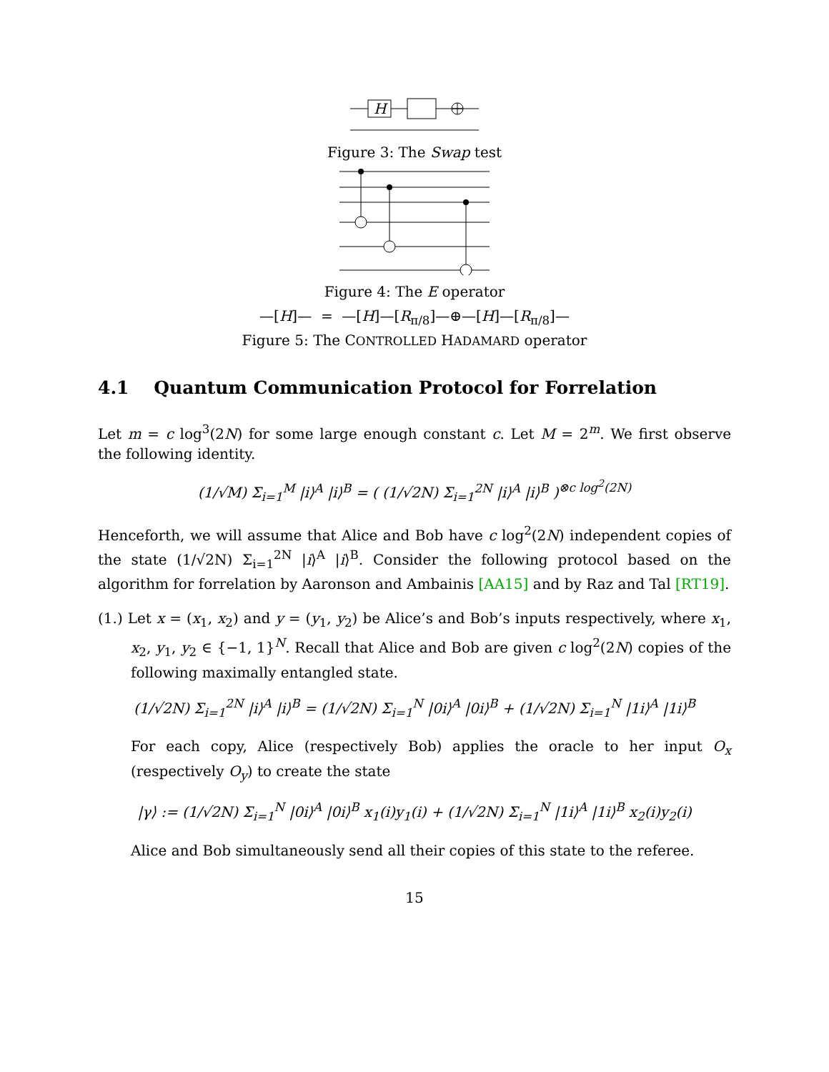H
Figure 3: The Swap test
Figure 4: The E operator
—[H]— = —[H]—[R<sub>π/8</sub>]—⊕—[H]—[R<sub>π/8</sub>]—
Figure 5: The CONTROLLED HADAMARD operator
4.1 Quantum Communication Protocol for Forrelation
Let m = c log<sup>3</sup>(2N) for some large enough constant c. Let M = 2<sup>m</sup>. We first observe the following identity.
(1/√M) Σ<sub>i=1</sub><sup>M</sup> |i⟩<sup>A</sup> |i⟩<sup>B</sup> = ( (1/√2N) Σ<sub>i=1</sub><sup>2N</sup> |i⟩<sup>A</sup> |i⟩<sup>B</sup> )<sup>⊗c log<sup>2</sup>(2N)</sup>
Henceforth, we will assume that Alice and Bob have c log<sup>2</sup>(2N) independent copies of the state (1/√2N) Σ<sub>i=1</sub><sup>2N</sup> |i⟩<sup>A</sup> |i⟩<sup>B</sup>. Consider the following protocol based on the algorithm for forrelation by Aaronson and Ambainis [AA15] and by Raz and Tal [RT19].
(1.) Let x = (x<sub>1</sub>, x<sub>2</sub>) and y = (y<sub>1</sub>, y<sub>2</sub>) be Alice’s and Bob’s inputs respectively, where x<sub>1</sub>, x<sub>2</sub>, y<sub>1</sub>, y<sub>2</sub> ∈ {−1, 1}<sup>N</sup>. Recall that Alice and Bob are given c log<sup>2</sup>(2N) copies of the following maximally entangled state.
(1/√2N) Σ<sub>i=1</sub><sup>2N</sup> |i⟩<sup>A</sup> |i⟩<sup>B</sup> = (1/√2N) Σ<sub>i=1</sub><sup>N</sup> |0i⟩<sup>A</sup> |0i⟩<sup>B</sup> + (1/√2N) Σ<sub>i=1</sub><sup>N</sup> |1i⟩<sup>A</sup> |1i⟩<sup>B</sup>
For each copy, Alice (respectively Bob) applies the oracle to her input O<sub>x</sub> (respectively O<sub>y</sub>) to create the state
|γ⟩ := (1/√2N) Σ<sub>i=1</sub><sup>N</sup> |0i⟩<sup>A</sup> |0i⟩<sup>B</sup> x<sub>1</sub>(i)y<sub>1</sub>(i) + (1/√2N) Σ<sub>i=1</sub><sup>N</sup> |1i⟩<sup>A</sup> |1i⟩<sup>B</sup> x<sub>2</sub>(i)y<sub>2</sub>(i)
Alice and Bob simultaneously send all their copies of this state to the referee.
15